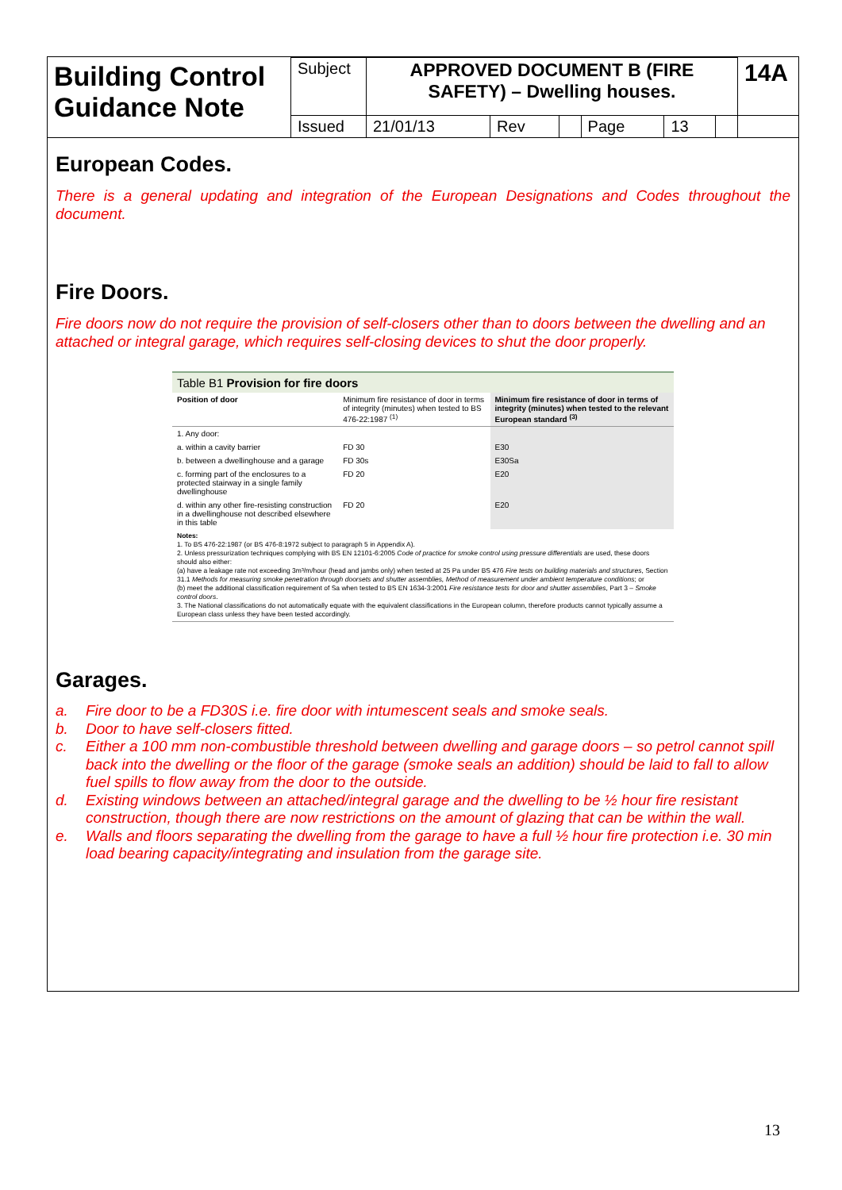| Building Control Guidance Note | Subject | APPROVED DOCUMENT B (FIRE SAFETY) – Dwelling houses. | | | | | | 14A |
| | Issued | 21/01/13 | Rev | | Page | 13 | | |
European Codes.
There is a general updating and integration of the European Designations and Codes throughout the document.
Fire Doors.
Fire doors now do not require the provision of self-closers other than to doors between the dwelling and an attached or integral garage, which requires self-closing devices to shut the door properly.
Table B1 Provision for fire doors
| Position of door | Minimum fire resistance of door in terms of integrity (minutes) when tested to BS 476-22:1987 <sup>(1)</sup> | Minimum fire resistance of door in terms of integrity (minutes) when tested to the relevant European standard <sup>(3)</sup> |
| 1. Any door: | | |
| a. within a cavity barrier | FD 30 | E30 |
| b. between a dwellinghouse and a garage | FD 30s | E30Sa |
| c. forming part of the enclosures to a protected stairway in a single family dwellinghouse | FD 20 | E20 |
| d. within any other fire-resisting construction in a dwellinghouse not described elsewhere in this table | FD 20 | E20 |
Notes:
1. To BS 476-22:1987 (or BS 476-8:1972 subject to paragraph 5 in Appendix A).
2. Unless pressurization techniques complying with BS EN 12101-6:2005 Code of practice for smoke control using pressure differentials are used, these doors should also either:
(a) have a leakage rate not exceeding 3m³/m/hour (head and jambs only) when tested at 25 Pa under BS 476 Fire tests on building materials and structures, Section 31.1 Methods for measuring smoke penetration through doorsets and shutter assemblies, Method of measurement under ambient temperature conditions; or
(b) meet the additional classification requirement of Sa when tested to BS EN 1634-3:2001 Fire resistance tests for door and shutter assemblies, Part 3 – Smoke control doors.
3. The National classifications do not automatically equate with the equivalent classifications in the European column, therefore products cannot typically assume a European class unless they have been tested accordingly.
Garages.
a. Fire door to be a FD30S i.e. fire door with intumescent seals and smoke seals.
b. Door to have self-closers fitted.
c. Either a 100 mm non-combustible threshold between dwelling and garage doors – so petrol cannot spill back into the dwelling or the floor of the garage (smoke seals an addition) should be laid to fall to allow fuel spills to flow away from the door to the outside.
d. Existing windows between an attached/integral garage and the dwelling to be ½ hour fire resistant construction, though there are now restrictions on the amount of glazing that can be within the wall.
e. Walls and floors separating the dwelling from the garage to have a full ½ hour fire protection i.e. 30 min load bearing capacity/integrating and insulation from the garage site.
13